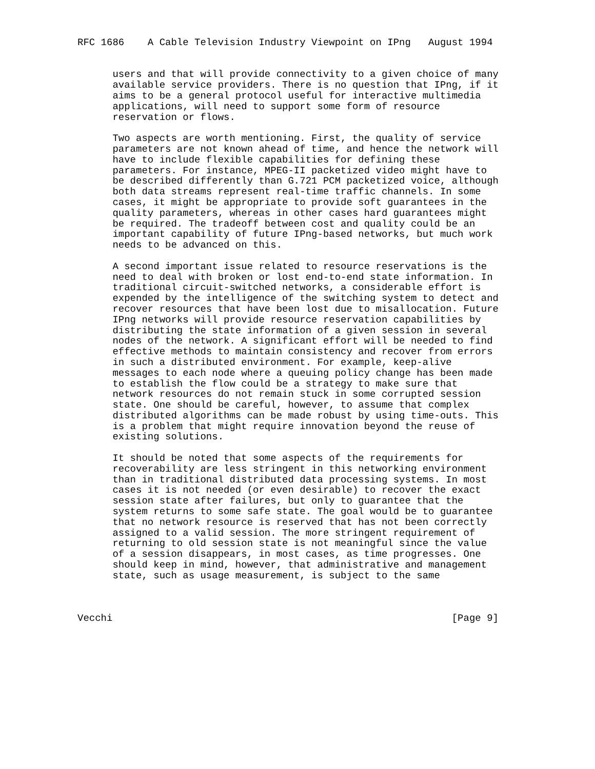RFC 1686    A Cable Television Industry Viewpoint on IPng   August 1994


      users and that will provide connectivity to a given choice of many
      available service providers. There is no question that IPng, if it
      aims to be a general protocol useful for interactive multimedia
      applications, will need to support some form of resource
      reservation or flows.

      Two aspects are worth mentioning. First, the quality of service
      parameters are not known ahead of time, and hence the network will
      have to include flexible capabilities for defining these
      parameters. For instance, MPEG-II packetized video might have to
      be described differently than G.721 PCM packetized voice, although
      both data streams represent real-time traffic channels. In some
      cases, it might be appropriate to provide soft guarantees in the
      quality parameters, whereas in other cases hard guarantees might
      be required. The tradeoff between cost and quality could be an
      important capability of future IPng-based networks, but much work
      needs to be advanced on this.

      A second important issue related to resource reservations is the
      need to deal with broken or lost end-to-end state information. In
      traditional circuit-switched networks, a considerable effort is
      expended by the intelligence of the switching system to detect and
      recover resources that have been lost due to misallocation. Future
      IPng networks will provide resource reservation capabilities by
      distributing the state information of a given session in several
      nodes of the network. A significant effort will be needed to find
      effective methods to maintain consistency and recover from errors
      in such a distributed environment. For example, keep-alive
      messages to each node where a queuing policy change has been made
      to establish the flow could be a strategy to make sure that
      network resources do not remain stuck in some corrupted session
      state. One should be careful, however, to assume that complex
      distributed algorithms can be made robust by using time-outs. This
      is a problem that might require innovation beyond the reuse of
      existing solutions.

      It should be noted that some aspects of the requirements for
      recoverability are less stringent in this networking environment
      than in traditional distributed data processing systems. In most
      cases it is not needed (or even desirable) to recover the exact
      session state after failures, but only to guarantee that the
      system returns to some safe state. The goal would be to guarantee
      that no network resource is reserved that has not been correctly
      assigned to a valid session. The more stringent requirement of
      returning to old session state is not meaningful since the value
      of a session disappears, in most cases, as time progresses. One
      should keep in mind, however, that administrative and management
      state, such as usage measurement, is subject to the same



Vecchi                                                          [Page 9]